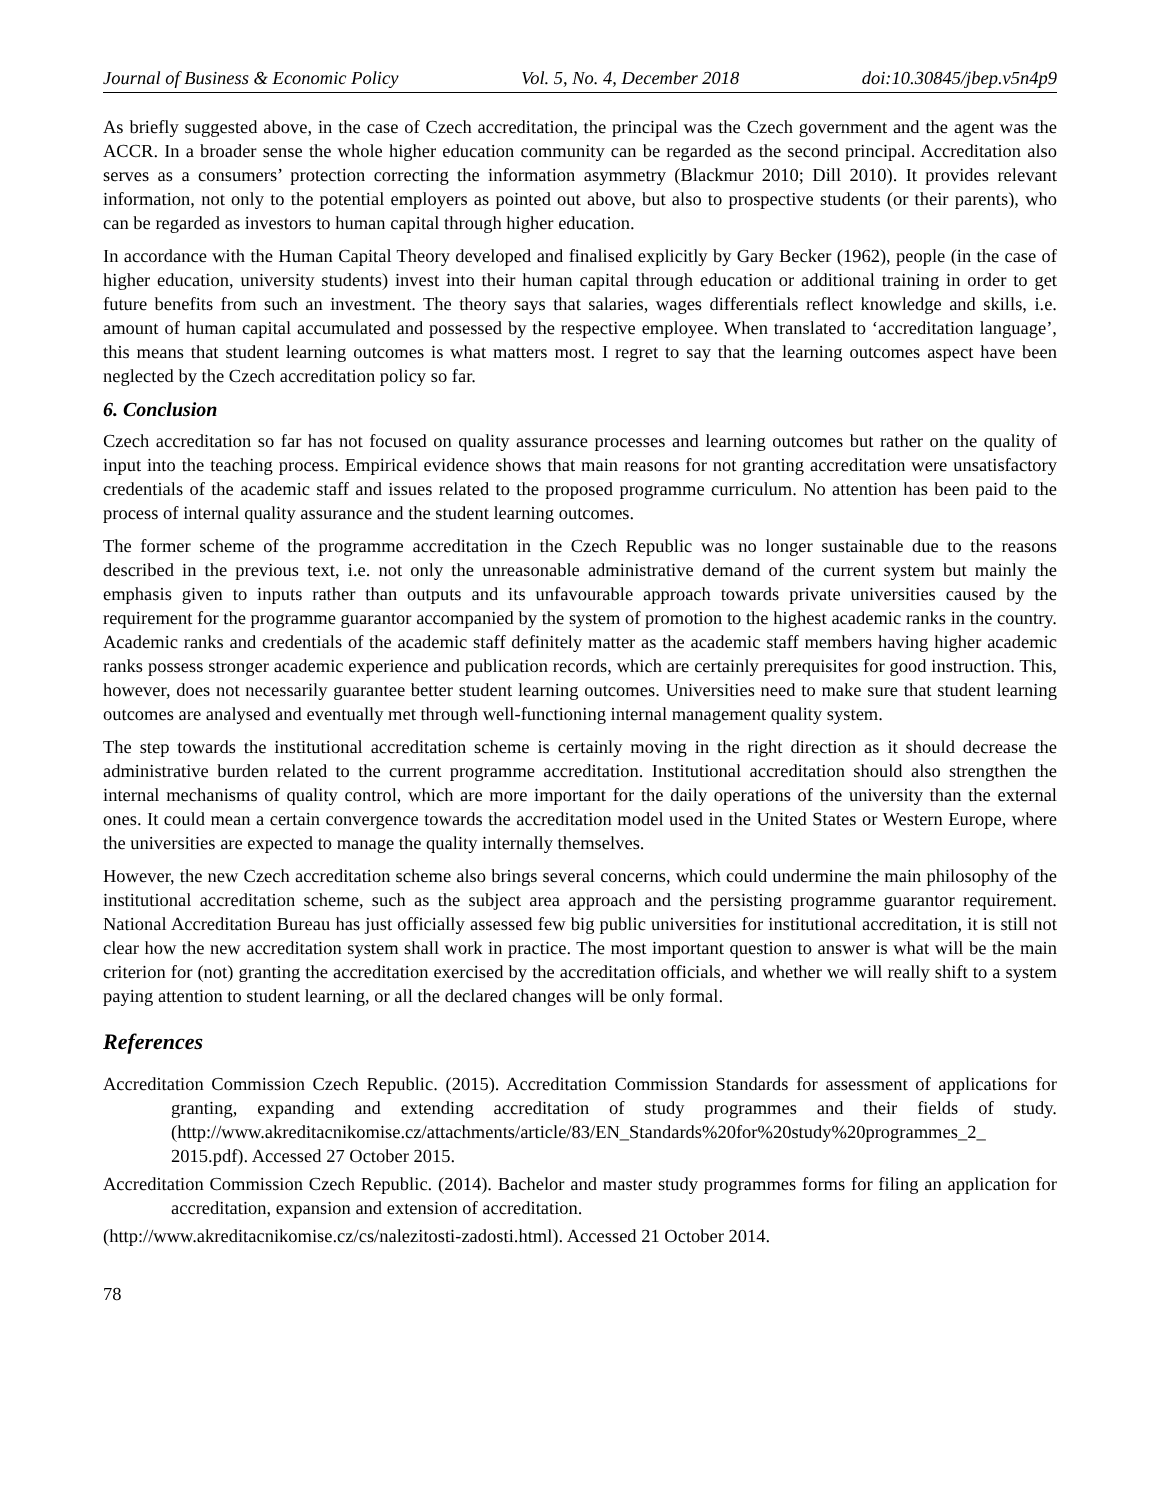Journal of Business & Economic Policy Vol. 5, No. 4, December 2018 doi:10.30845/jbep.v5n4p9
As briefly suggested above, in the case of Czech accreditation, the principal was the Czech government and the agent was the ACCR. In a broader sense the whole higher education community can be regarded as the second principal. Accreditation also serves as a consumers’ protection correcting the information asymmetry (Blackmur 2010; Dill 2010). It provides relevant information, not only to the potential employers as pointed out above, but also to prospective students (or their parents), who can be regarded as investors to human capital through higher education.
In accordance with the Human Capital Theory developed and finalised explicitly by Gary Becker (1962), people (in the case of higher education, university students) invest into their human capital through education or additional training in order to get future benefits from such an investment. The theory says that salaries, wages differentials reflect knowledge and skills, i.e. amount of human capital accumulated and possessed by the respective employee. When translated to ‘accreditation language’, this means that student learning outcomes is what matters most. I regret to say that the learning outcomes aspect have been neglected by the Czech accreditation policy so far.
6. Conclusion
Czech accreditation so far has not focused on quality assurance processes and learning outcomes but rather on the quality of input into the teaching process. Empirical evidence shows that main reasons for not granting accreditation were unsatisfactory credentials of the academic staff and issues related to the proposed programme curriculum. No attention has been paid to the process of internal quality assurance and the student learning outcomes.
The former scheme of the programme accreditation in the Czech Republic was no longer sustainable due to the reasons described in the previous text, i.e. not only the unreasonable administrative demand of the current system but mainly the emphasis given to inputs rather than outputs and its unfavourable approach towards private universities caused by the requirement for the programme guarantor accompanied by the system of promotion to the highest academic ranks in the country. Academic ranks and credentials of the academic staff definitely matter as the academic staff members having higher academic ranks possess stronger academic experience and publication records, which are certainly prerequisites for good instruction. This, however, does not necessarily guarantee better student learning outcomes. Universities need to make sure that student learning outcomes are analysed and eventually met through well-functioning internal management quality system.
The step towards the institutional accreditation scheme is certainly moving in the right direction as it should decrease the administrative burden related to the current programme accreditation. Institutional accreditation should also strengthen the internal mechanisms of quality control, which are more important for the daily operations of the university than the external ones. It could mean a certain convergence towards the accreditation model used in the United States or Western Europe, where the universities are expected to manage the quality internally themselves.
However, the new Czech accreditation scheme also brings several concerns, which could undermine the main philosophy of the institutional accreditation scheme, such as the subject area approach and the persisting programme guarantor requirement. National Accreditation Bureau has just officially assessed few big public universities for institutional accreditation, it is still not clear how the new accreditation system shall work in practice. The most important question to answer is what will be the main criterion for (not) granting the accreditation exercised by the accreditation officials, and whether we will really shift to a system paying attention to student learning, or all the declared changes will be only formal.
References
Accreditation Commission Czech Republic. (2015). Accreditation Commission Standards for assessment of applications for granting, expanding and extending accreditation of study programmes and their fields of study. (http://www.akreditacnikomise.cz/attachments/article/83/EN_Standards%20for%20study%20programmes_2_ 2015.pdf). Accessed 27 October 2015.
Accreditation Commission Czech Republic. (2014). Bachelor and master study programmes forms for filing an application for accreditation, expansion and extension of accreditation.
(http://www.akreditacnikomise.cz/cs/nalezitosti-zadosti.html). Accessed 21 October 2014.
78